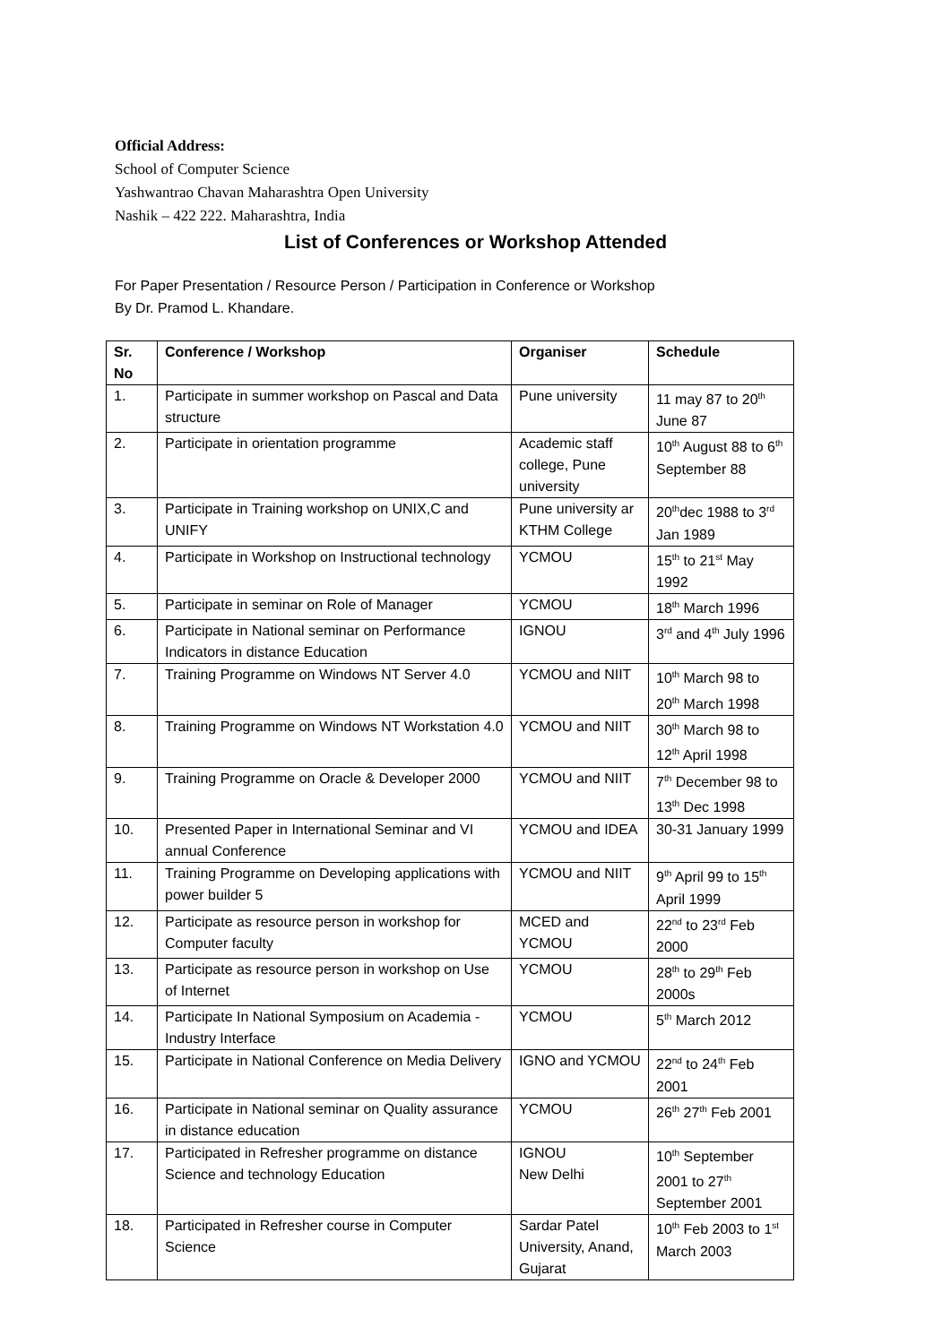Official Address:
School of Computer Science
Yashwantrao Chavan Maharashtra Open University
Nashik – 422 222. Maharashtra, India
List of Conferences or Workshop Attended
For Paper Presentation / Resource Person / Participation in Conference or Workshop
By Dr. Pramod L. Khandare.
| Sr. No | Conference / Workshop | Organiser | Schedule |
| --- | --- | --- | --- |
| 1. | Participate in summer workshop on Pascal and Data structure | Pune university | 11 may 87 to 20<sup>th</sup> June 87 |
| 2. | Participate in orientation programme | Academic staff college, Pune university | 10<sup>th</sup> August 88 to 6<sup>th</sup> September 88 |
| 3. | Participate in Training workshop on UNIX,C and UNIFY | Pune university ar KTHM College | 20<sup>th</sup>dec 1988 to 3<sup>rd</sup> Jan 1989 |
| 4. | Participate in Workshop on Instructional technology | YCMOU | 15<sup>th</sup> to 21<sup>st</sup> May 1992 |
| 5. | Participate in seminar on Role of Manager | YCMOU | 18<sup>th</sup> March 1996 |
| 6. | Participate in National seminar on Performance Indicators in distance Education | IGNOU | 3<sup>rd</sup> and 4<sup>th</sup> July 1996 |
| 7. | Training Programme on Windows NT Server 4.0 | YCMOU and NIIT | 10<sup>th</sup> March 98 to 20<sup>th</sup> March 1998 |
| 8. | Training Programme on Windows NT Workstation 4.0 | YCMOU and NIIT | 30<sup>th</sup> March 98 to 12<sup>th</sup> April 1998 |
| 9. | Training Programme on Oracle & Developer 2000 | YCMOU and NIIT | 7<sup>th</sup> December 98 to 13<sup>th</sup> Dec 1998 |
| 10. | Presented Paper in International Seminar and VI annual Conference | YCMOU and IDEA | 30-31 January 1999 |
| 11. | Training Programme on Developing applications with power builder 5 | YCMOU and NIIT | 9<sup>th</sup> April 99 to 15<sup>th</sup> April 1999 |
| 12. | Participate as resource person in workshop for Computer faculty | MCED and YCMOU | 22<sup>nd</sup> to 23<sup>rd</sup> Feb 2000 |
| 13. | Participate as resource person in workshop on Use of Internet | YCMOU | 28<sup>th</sup> to 29<sup>th</sup> Feb 2000s |
| 14. | Participate In National Symposium on Academia -Industry Interface | YCMOU | 5<sup>th</sup> March 2012 |
| 15. | Participate in National Conference on Media Delivery | IGNO and YCMOU | 22<sup>nd</sup> to 24<sup>th</sup> Feb 2001 |
| 16. | Participate in National seminar on Quality assurance in distance education | YCMOU | 26<sup>th</sup> 27<sup>th</sup> Feb 2001 |
| 17. | Participated in Refresher programme on distance Science and technology Education | IGNOU New Delhi | 10<sup>th</sup> September 2001 to 27<sup>th</sup> September 2001 |
| 18. | Participated in Refresher course in Computer Science | Sardar Patel University, Anand, Gujarat | 10<sup>th</sup> Feb 2003 to 1<sup>st</sup> March 2003 |